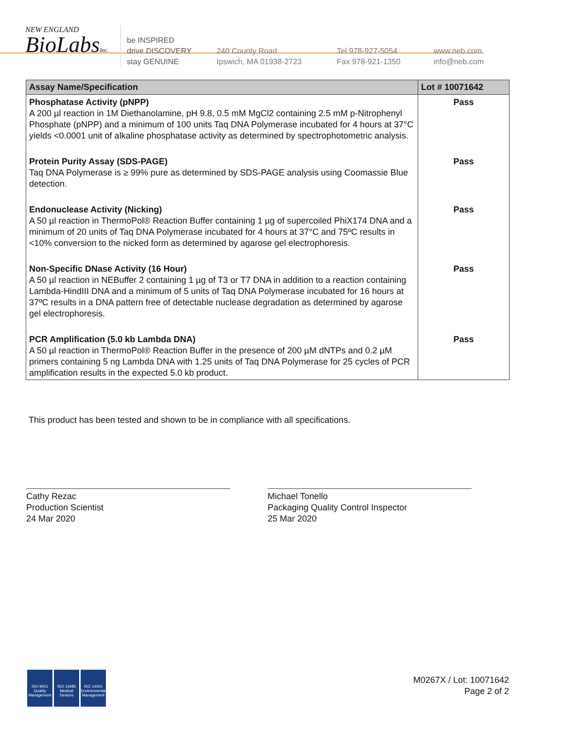NEW ENGLAND
BioLabsInc.
be INSPIRED
drive DISCOVERY
stay GENUINE
240 County Road
Ipswich, MA 01938-2723
Tel 978-927-5054
Fax 978-921-1350
www.neb.com
info@neb.com
| Assay Name/Specification | Lot # 10071642 |
| --- | --- |
| Phosphatase Activity (pNPP) A 200 µl reaction in 1M Diethanolamine, pH 9.8, 0.5 mM MgCl2 containing 2.5 mM p-Nitrophenyl Phosphate (pNPP) and a minimum of 100 units Taq DNA Polymerase incubated for 4 hours at 37°C yields <0.0001 unit of alkaline phosphatase activity as determined by spectrophotometric analysis. | Pass |
| Protein Purity Assay (SDS-PAGE) Taq DNA Polymerase is ≥ 99% pure as determined by SDS-PAGE analysis using Coomassie Blue detection. | Pass |
| Endonuclease Activity (Nicking) A 50 µl reaction in ThermoPol® Reaction Buffer containing 1 µg of supercoiled PhiX174 DNA and a minimum of 20 units of Taq DNA Polymerase incubated for 4 hours at 37°C and 75ºC results in <10% conversion to the nicked form as determined by agarose gel electrophoresis. | Pass |
| Non-Specific DNase Activity (16 Hour) A 50 µl reaction in NEBuffer 2 containing 1 µg of T3 or T7 DNA in addition to a reaction containing Lambda-HindIII DNA and a minimum of 5 units of Taq DNA Polymerase incubated for 16 hours at 37ºC results in a DNA pattern free of detectable nuclease degradation as determined by agarose gel electrophoresis. | Pass |
| PCR Amplification (5.0 kb Lambda DNA) A 50 µl reaction in ThermoPol® Reaction Buffer in the presence of 200 µM dNTPs and 0.2 µM primers containing 5 ng Lambda DNA with 1.25 units of Taq DNA Polymerase for 25 cycles of PCR amplification results in the expected 5.0 kb product. | Pass |
This product has been tested and shown to be in compliance with all specifications.
Cathy Rezac
Production Scientist
24 Mar 2020
Michael Tonello
Packaging Quality Control Inspector
25 Mar 2020
ISO 9001
Quality Management
ISO 13485
Medical Devices
ISO 14001
Environmental Management
M0267X / Lot: 10071642
Page 2 of 2